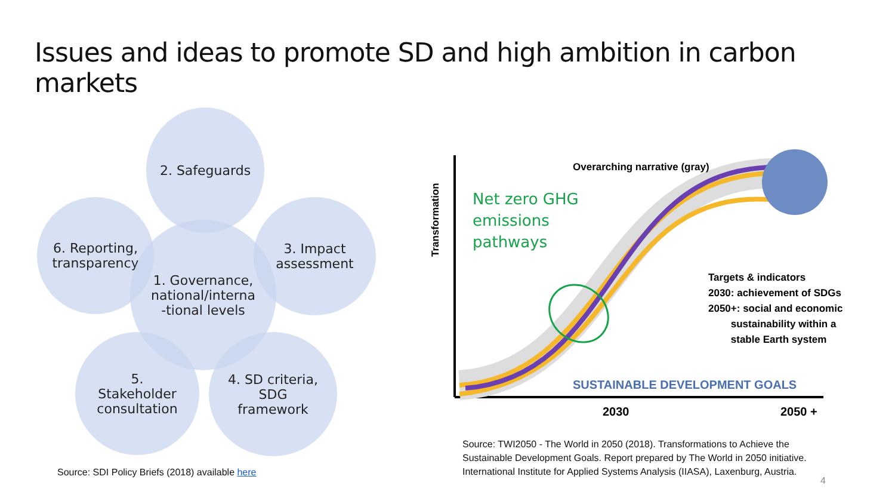Issues and ideas to promote SD and high ambition in carbon markets
2. Safeguards
6. Reporting,
transparency
1. Governance,
national/interna
-tional levels
3. Impact
assessment
5.
Stakeholder
consultation
4. SD criteria,
SDG
framework
Source: SDI Policy Briefs (2018) available here
Overarching narrative (gray)
Net zero GHG
emissions
pathways
Transformation
Targets & indicators
2030: achievement of SDGs
2050+: social and economic
sustainability within a
stable Earth system
SUSTAINABLE DEVELOPMENT GOALS
2030 2050 +
Source: TWI2050 - The World in 2050 (2018). Transformations to Achieve the
Sustainable Development Goals. Report prepared by The World in 2050 initiative.
International Institute for Applied Systems Analysis (IIASA), Laxenburg, Austria.
4